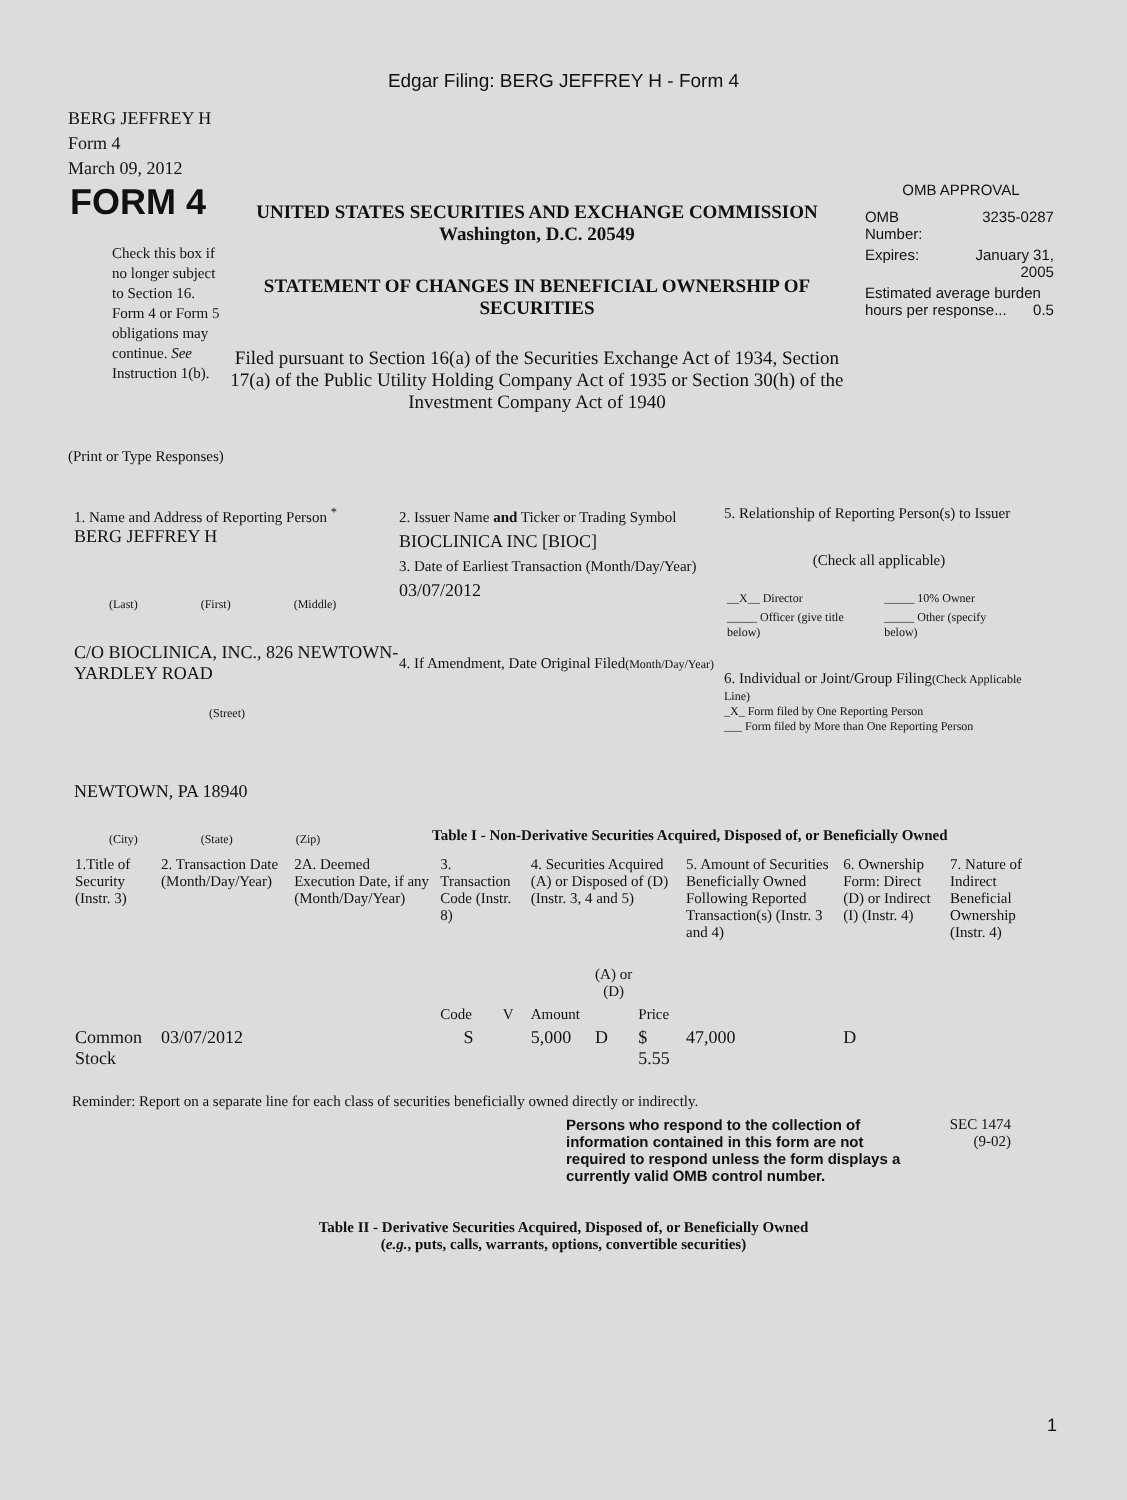Edgar Filing: BERG JEFFREY H - Form 4
BERG JEFFREY H
Form 4
March 09, 2012
FORM 4
Check this box if no longer subject to Section 16. Form 4 or Form 5 obligations may continue. See Instruction 1(b).
UNITED STATES SECURITIES AND EXCHANGE COMMISSION
Washington, D.C. 20549
STATEMENT OF CHANGES IN BENEFICIAL OWNERSHIP OF SECURITIES
Filed pursuant to Section 16(a) of the Securities Exchange Act of 1934, Section 17(a) of the Public Utility Holding Company Act of 1935 or Section 30(h) of the Investment Company Act of 1940
OMB APPROVAL
| OMB Number: | 3235-0287 |
| Expires: | January 31, 2005 |
| Estimated average burden hours per response... 0.5 | |
(Print or Type Responses)
1. Name and Address of Reporting Person <sup>*</sup>
BERG JEFFREY H
(Last) (First) (Middle)
C/O BIOCLINICA, INC., 826 NEWTOWN-YARDLEY ROAD
(Street)
NEWTOWN, PA 18940
(City) (State) (Zip)
2. Issuer Name and Ticker or Trading Symbol
BIOCLINICA INC [BIOC]
3. Date of Earliest Transaction (Month/Day/Year)
03/07/2012
4. If Amendment, Date Original Filed(Month/Day/Year)
5. Relationship of Reporting Person(s) to Issuer
(Check all applicable)
| __X__ Director | _____ 10% Owner |
| _____ Officer (give title below) | _____ Other (specify below) |
6. Individual or Joint/Group Filing(Check Applicable Line)
_X_ Form filed by One Reporting Person
___ Form filed by More than One Reporting Person
Table I - Non-Derivative Securities Acquired, Disposed of, or Beneficially Owned
| 1.Title of Security (Instr. 3) | 2. Transaction Date (Month/Day/Year) | 2A. Deemed Execution Date, if any (Month/Day/Year) | 3. Transaction Code (Instr. 8) | | 4. Securities Acquired (A) or Disposed of (D) (Instr. 3, 4 and 5) | | | 5. Amount of Securities Beneficially Owned Following Reported Transaction(s) (Instr. 3 and 4) | 6. Ownership Form: Direct (D) or Indirect (I) (Instr. 4) | 7. Nature of Indirect Beneficial Ownership (Instr. 4) |
| --- | --- | --- | --- | --- | --- | --- | --- | --- | --- | --- |
| | | | Code | V | Amount | (A) or (D) | Price | | | |
| Common Stock | 03/07/2012 | | S | | 5,000 | D | $ 5.55 | 47,000 | D | |
Reminder: Report on a separate line for each class of securities beneficially owned directly or indirectly.
Persons who respond to the collection of information contained in this form are not required to respond unless the form displays a currently valid OMB control number.
SEC 1474
(9-02)
Table II - Derivative Securities Acquired, Disposed of, or Beneficially Owned
(e.g., puts, calls, warrants, options, convertible securities)
1